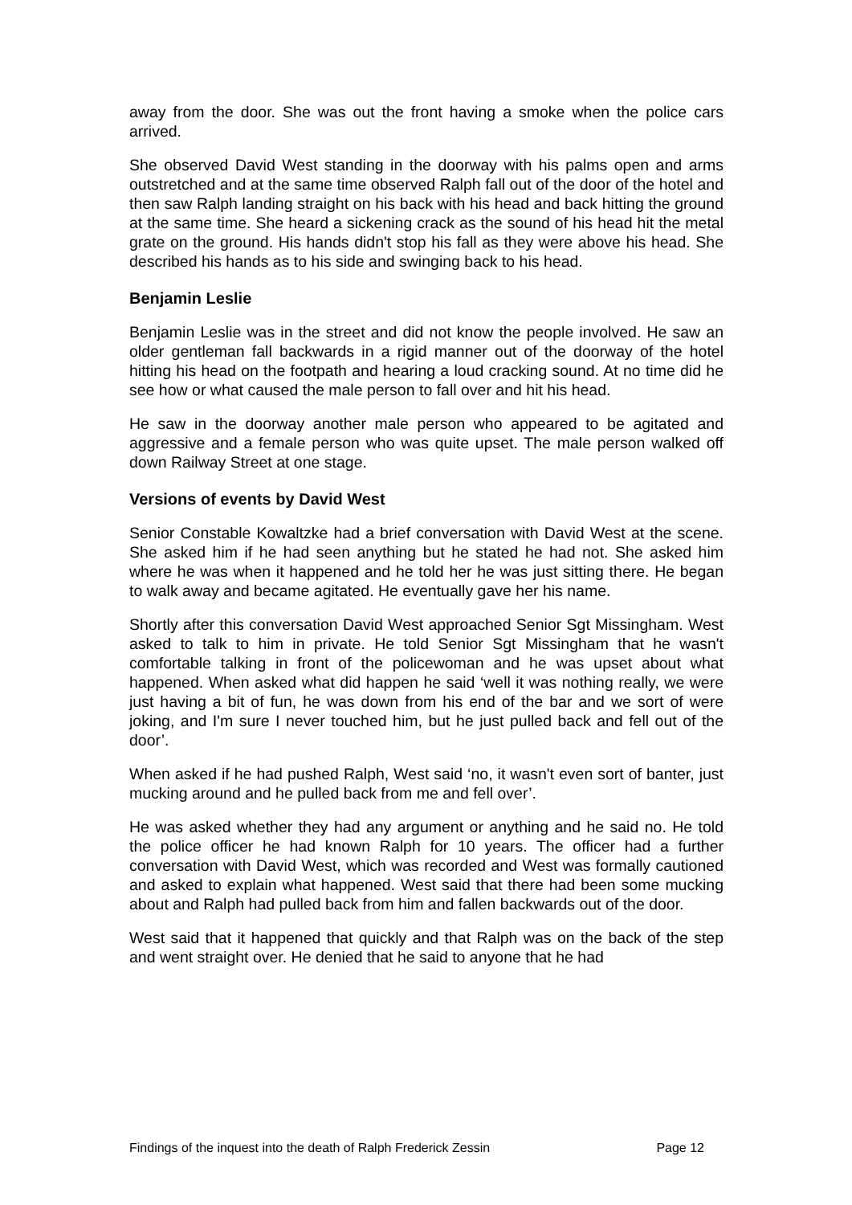away from the door. She was out the front having a smoke when the police cars arrived.
She observed David West standing in the doorway with his palms open and arms outstretched and at the same time observed Ralph fall out of the door of the hotel and then saw Ralph landing straight on his back with his head and back hitting the ground at the same time. She heard a sickening crack as the sound of his head hit the metal grate on the ground. His hands didn't stop his fall as they were above his head. She described his hands as to his side and swinging back to his head.
Benjamin Leslie
Benjamin Leslie was in the street and did not know the people involved. He saw an older gentleman fall backwards in a rigid manner out of the doorway of the hotel hitting his head on the footpath and hearing a loud cracking sound. At no time did he see how or what caused the male person to fall over and hit his head.
He saw in the doorway another male person who appeared to be agitated and aggressive and a female person who was quite upset. The male person walked off down Railway Street at one stage.
Versions of events by David West
Senior Constable Kowaltzke had a brief conversation with David West at the scene. She asked him if he had seen anything but he stated he had not. She asked him where he was when it happened and he told her he was just sitting there. He began to walk away and became agitated. He eventually gave her his name.
Shortly after this conversation David West approached Senior Sgt Missingham. West asked to talk to him in private. He told Senior Sgt Missingham that he wasn't comfortable talking in front of the policewoman and he was upset about what happened. When asked what did happen he said ‘well it was nothing really, we were just having a bit of fun, he was down from his end of the bar and we sort of were joking, and I'm sure I never touched him, but he just pulled back and fell out of the door’.
When asked if he had pushed Ralph, West said ‘no, it wasn't even sort of banter, just mucking around and he pulled back from me and fell over’.
He was asked whether they had any argument or anything and he said no. He told the police officer he had known Ralph for 10 years. The officer had a further conversation with David West, which was recorded and West was formally cautioned and asked to explain what happened. West said that there had been some mucking about and Ralph had pulled back from him and fallen backwards out of the door.
West said that it happened that quickly and that Ralph was on the back of the step and went straight over. He denied that he said to anyone that he had
Findings of the inquest into the death of Ralph Frederick Zessin Page 12